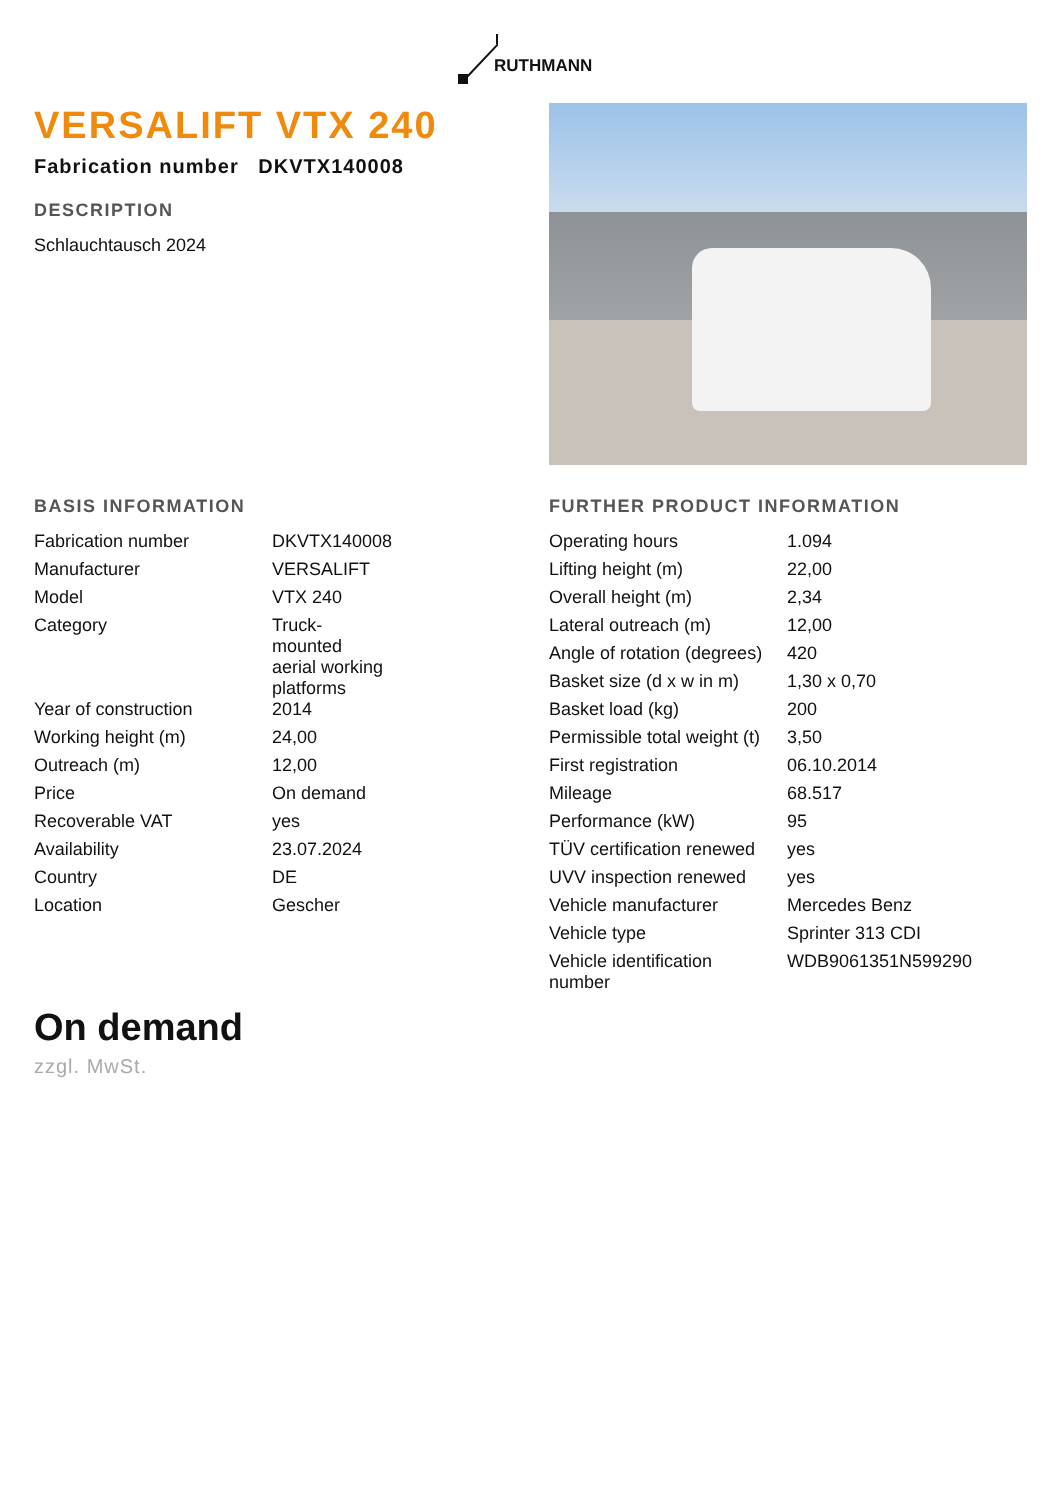RUTHMANN
VERSALIFT VTX 240
Fabrication number DKVTX140008
DESCRIPTION
Schlauchtausch 2024
BASIS INFORMATION
| Fabrication number | DKVTX140008 |
| Manufacturer | VERSALIFT |
| Model | VTX 240 |
| Category | Truck- mounted aerial working platforms |
| Year of construction | 2014 |
| Working height (m) | 24,00 |
| Outreach (m) | 12,00 |
| Price | On demand |
| Recoverable VAT | yes |
| Availability | 23.07.2024 |
| Country | DE |
| Location | Gescher |
FURTHER PRODUCT INFORMATION
| Operating hours | 1.094 |
| Lifting height (m) | 22,00 |
| Overall height (m) | 2,34 |
| Lateral outreach (m) | 12,00 |
| Angle of rotation (degrees) | 420 |
| Basket size (d x w in m) | 1,30 x 0,70 |
| Basket load (kg) | 200 |
| Permissible total weight (t) | 3,50 |
| First registration | 06.10.2014 |
| Mileage | 68.517 |
| Performance (kW) | 95 |
| TÜV certification renewed | yes |
| UVV inspection renewed | yes |
| Vehicle manufacturer | Mercedes Benz |
| Vehicle type | Sprinter 313 CDI |
| Vehicle identification number | WDB9061351N599290 |
On demand
zzgl. MwSt.